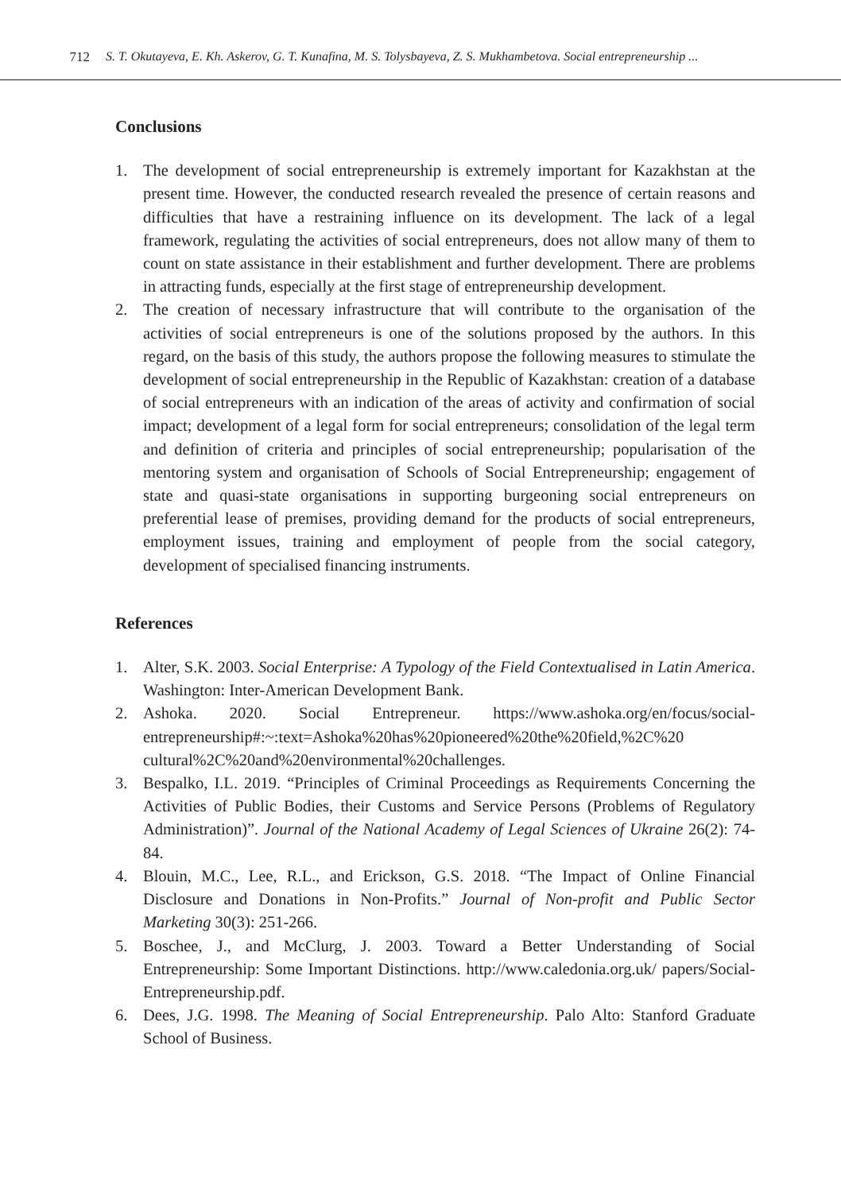712 S. T. Okutayeva, E. Kh. Askerov, G. T. Kunafina, M. S. Tolysbayeva, Z. S. Mukhambetova. Social entrepreneurship ...
Conclusions
1. The development of social entrepreneurship is extremely important for Kazakhstan at the present time. However, the conducted research revealed the presence of certain reasons and difficulties that have a restraining influence on its development. The lack of a legal framework, regulating the activities of social entrepreneurs, does not allow many of them to count on state assistance in their establishment and further development. There are problems in attracting funds, especially at the first stage of entrepreneurship development.
2. The creation of necessary infrastructure that will contribute to the organisation of the activities of social entrepreneurs is one of the solutions proposed by the authors. In this regard, on the basis of this study, the authors propose the following measures to stimulate the development of social entrepreneurship in the Republic of Kazakhstan: creation of a database of social entrepreneurs with an indication of the areas of activity and confirmation of social impact; development of a legal form for social entrepreneurs; consolidation of the legal term and definition of criteria and principles of social entrepreneurship; popularisation of the mentoring system and organisation of Schools of Social Entrepreneurship; engagement of state and quasi-state organisations in supporting burgeoning social entrepreneurs on preferential lease of premises, providing demand for the products of social entrepreneurs, employment issues, training and employment of people from the social category, development of specialised financing instruments.
References
1. Alter, S.K. 2003. Social Enterprise: A Typology of the Field Contextualised in Latin America. Washington: Inter-American Development Bank.
2. Ashoka. 2020. Social Entrepreneur. https://www.ashoka.org/en/focus/social-entrepreneurship#:~:text=Ashoka%20has%20pioneered%20the%20field,%2C%20 cultural%2C%20and%20environmental%20challenges.
3. Bespalko, I.L. 2019. “Principles of Criminal Proceedings as Requirements Concerning the Activities of Public Bodies, their Customs and Service Persons (Problems of Regulatory Administration)”. Journal of the National Academy of Legal Sciences of Ukraine 26(2): 74-84.
4. Blouin, M.C., Lee, R.L., and Erickson, G.S. 2018. “The Impact of Online Financial Disclosure and Donations in Non-Profits.” Journal of Non-profit and Public Sector Marketing 30(3): 251-266.
5. Boschee, J., and McClurg, J. 2003. Toward a Better Understanding of Social Entrepreneurship: Some Important Distinctions. http://www.caledonia.org.uk/ papers/Social-Entrepreneurship.pdf.
6. Dees, J.G. 1998. The Meaning of Social Entrepreneurship. Palo Alto: Stanford Graduate School of Business.